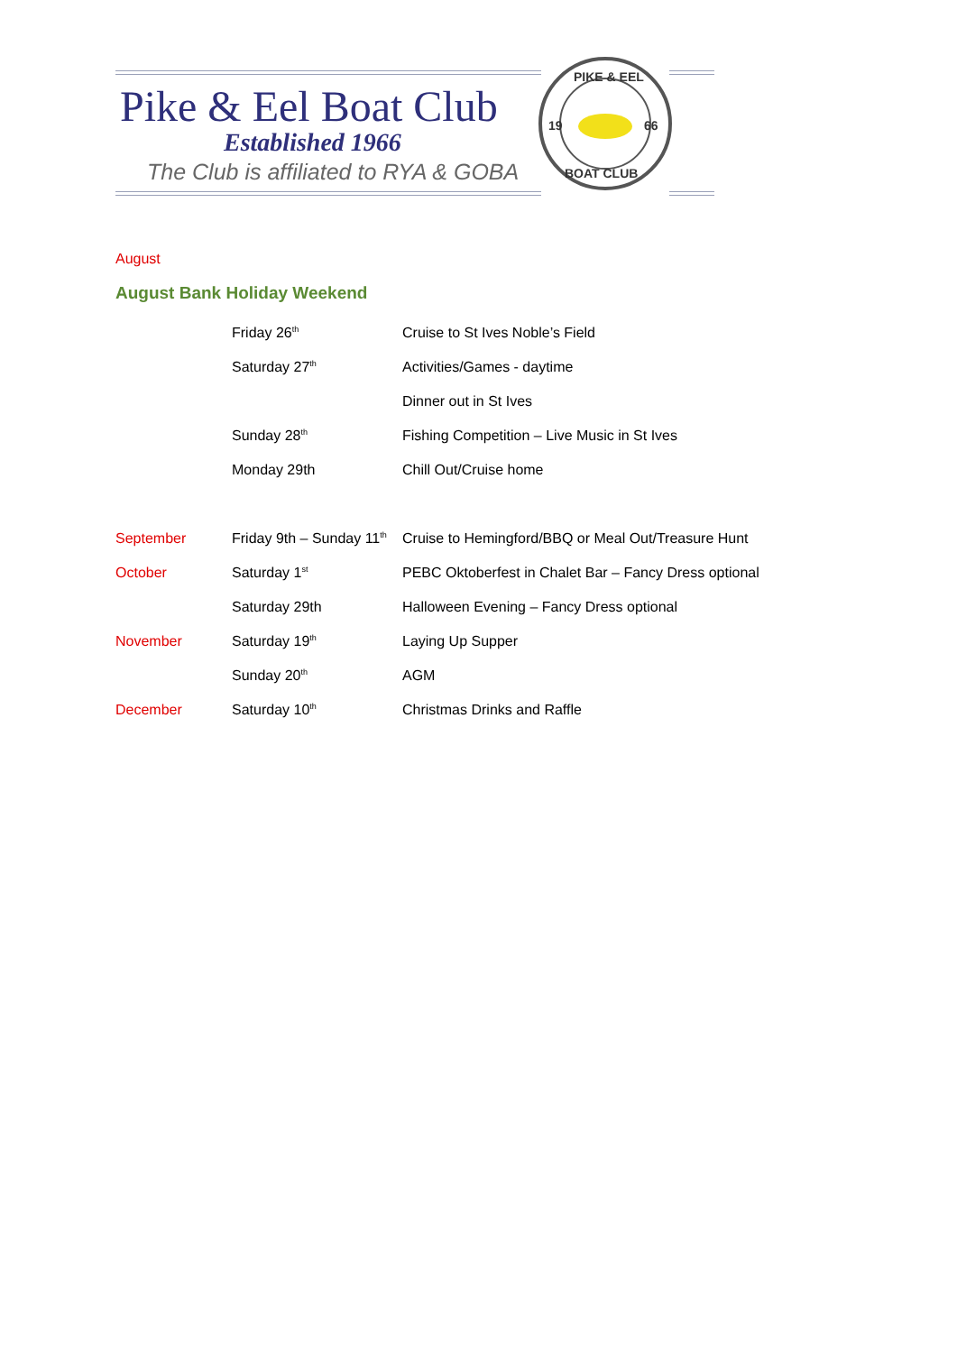Pike & Eel Boat Club
Established 1966
The Club is affiliated to RYA & GOBA
19
66
PIKE & EEL
BOAT CLUB
August
August Bank Holiday Weekend
| | Friday 26<sup>th</sup> | Cruise to St Ives Noble’s Field |
| | Saturday 27<sup>th</sup> | Activities/Games - daytime |
| | | Dinner out in St Ives |
| | Sunday 28<sup>th</sup> | Fishing Competition – Live Music in St Ives |
| | Monday 29th | Chill Out/Cruise home |
| September | Friday 9th – Sunday 11<sup>th</sup> | Cruise to Hemingford/BBQ or Meal Out/Treasure Hunt |
| October | Saturday 1<sup>st</sup> | PEBC Oktoberfest in Chalet Bar – Fancy Dress optional |
| | Saturday 29th | Halloween Evening – Fancy Dress optional |
| November | Saturday 19<sup>th</sup> | Laying Up Supper |
| | Sunday 20<sup>th</sup> | AGM |
| December | Saturday 10<sup>th</sup> | Christmas Drinks and Raffle |